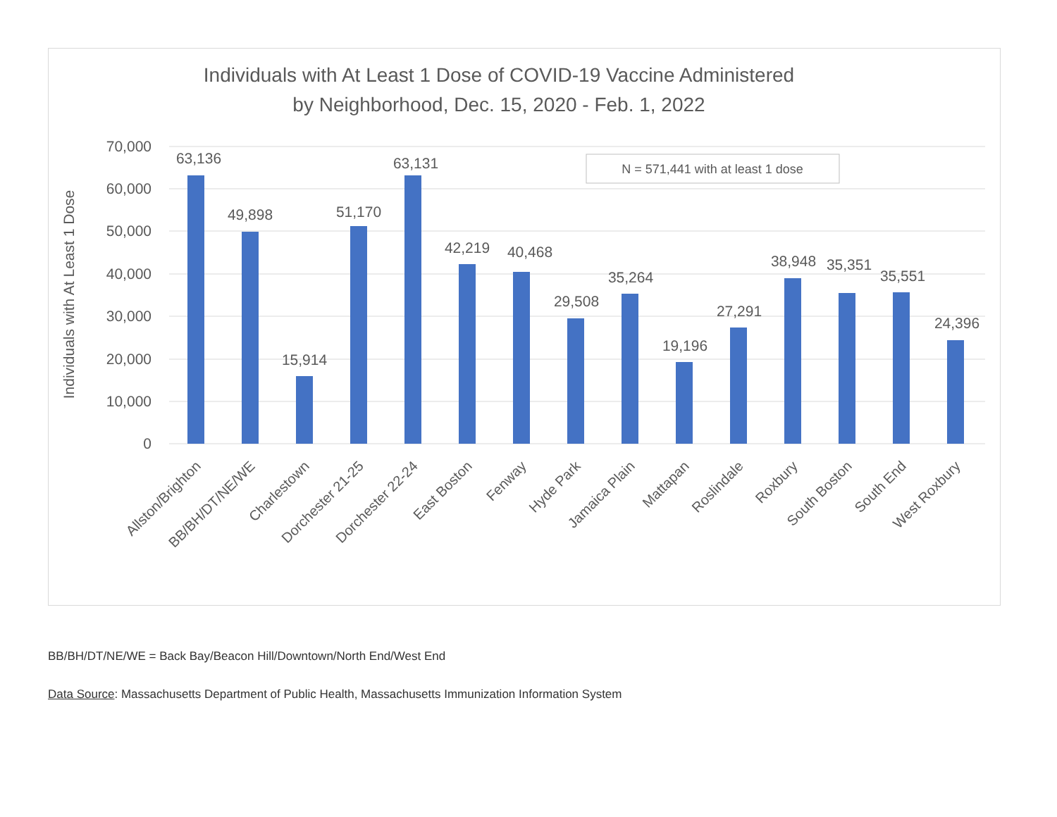Individuals with At Least 1 Dose of COVID-19 Vaccine Administered
by Neighborhood, Dec. 15, 2020 - Feb. 1, 2022
70,000
60,000
50,000
40,000
30,000
20,000
10,000
0
Individuals with At Least 1 Dose
N = 571,441 with at least 1 dose
63,136
49,898
15,914
51,170
63,131
42,219
40,468
29,508
35,264
19,196
27,291
38,948
35,351
35,551
24,396
Allston/Brighton
BB/BH/DT/NE/WE
Charlestown
Dorchester 21-25
Dorchester 22-24
East Boston
Fenway
Hyde Park
Jamaica Plain
Mattapan
Roslindale
Roxbury
South Boston
South End
West Roxbury
BB/BH/DT/NE/WE = Back Bay/Beacon Hill/Downtown/North End/West End
Data Source: Massachusetts Department of Public Health, Massachusetts Immunization Information System